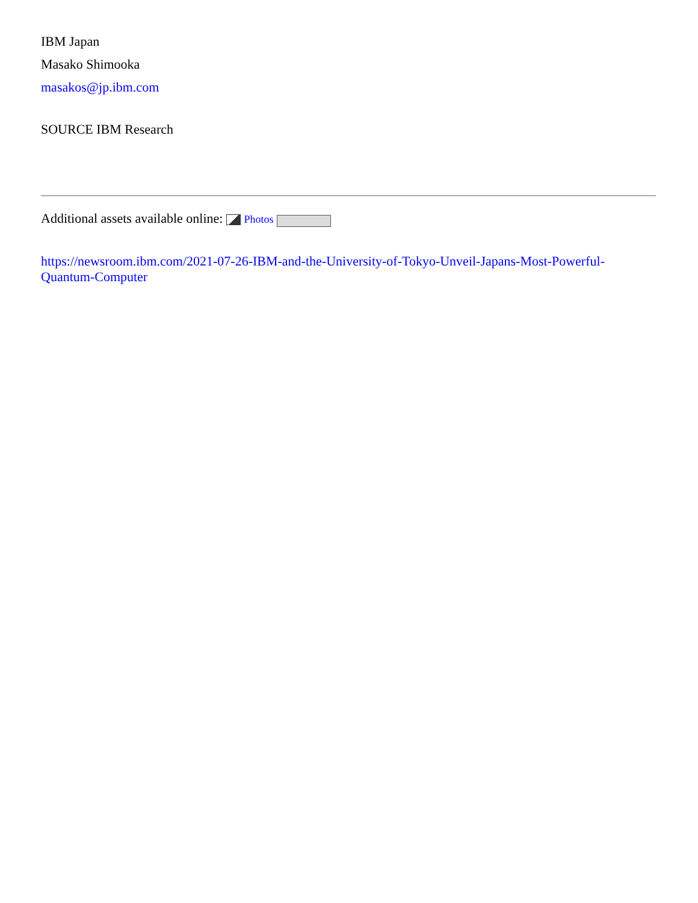IBM Japan
Masako Shimooka
masakos@jp.ibm.com
SOURCE IBM Research
Additional assets available online: Photos
https://newsroom.ibm.com/2021-07-26-IBM-and-the-University-of-Tokyo-Unveil-Japans-Most-Powerful-Quantum-Computer